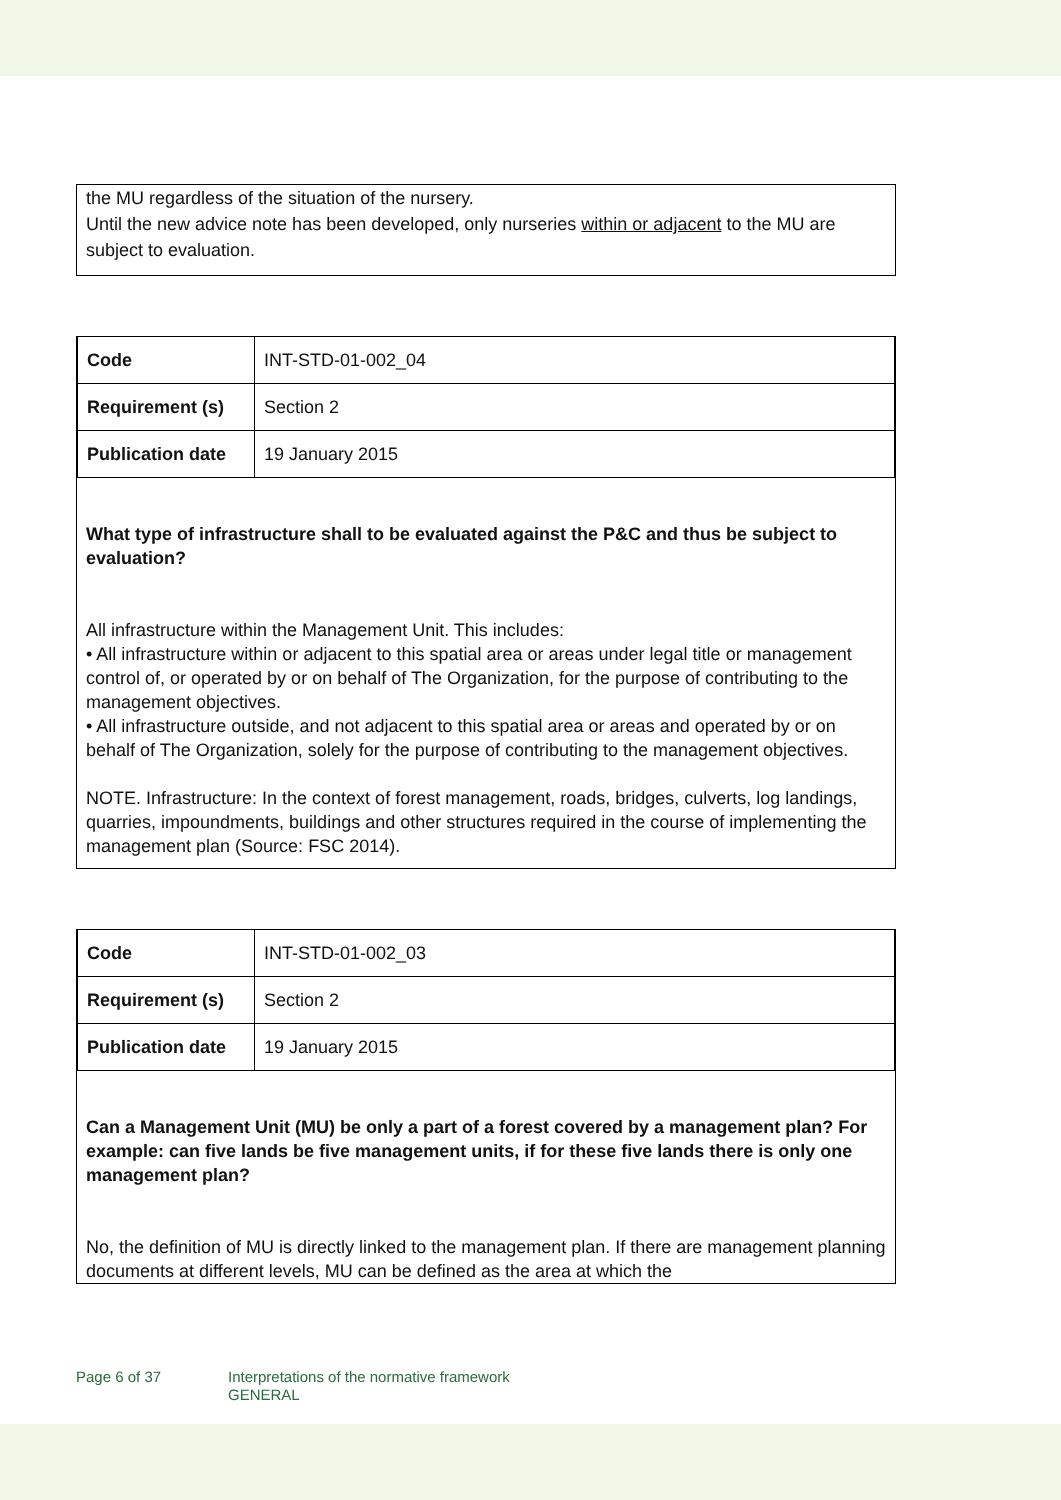the MU regardless of the situation of the nursery.
Until the new advice note has been developed, only nurseries within or adjacent to the MU are subject to evaluation.
| Code | INT-STD-01-002_04 |
| Requirement (s) | Section 2 |
| Publication date | 19 January 2015 |
What type of infrastructure shall to be evaluated against the P&C and thus be subject to evaluation?
All infrastructure within the Management Unit. This includes:
• All infrastructure within or adjacent to this spatial area or areas under legal title or management control of, or operated by or on behalf of The Organization, for the purpose of contributing to the management objectives.
• All infrastructure outside, and not adjacent to this spatial area or areas and operated by or on behalf of The Organization, solely for the purpose of contributing to the management objectives.
NOTE. Infrastructure: In the context of forest management, roads, bridges, culverts, log landings, quarries, impoundments, buildings and other structures required in the course of implementing the management plan (Source: FSC 2014).
| Code | INT-STD-01-002_03 |
| Requirement (s) | Section 2 |
| Publication date | 19 January 2015 |
Can a Management Unit (MU) be only a part of a forest covered by a management plan? For example: can five lands be five management units, if for these five lands there is only one management plan?
No, the definition of MU is directly linked to the management plan. If there are management planning documents at different levels, MU can be defined as the area at which the
Page 6 of 37 Interpretations of the normative framework
GENERAL